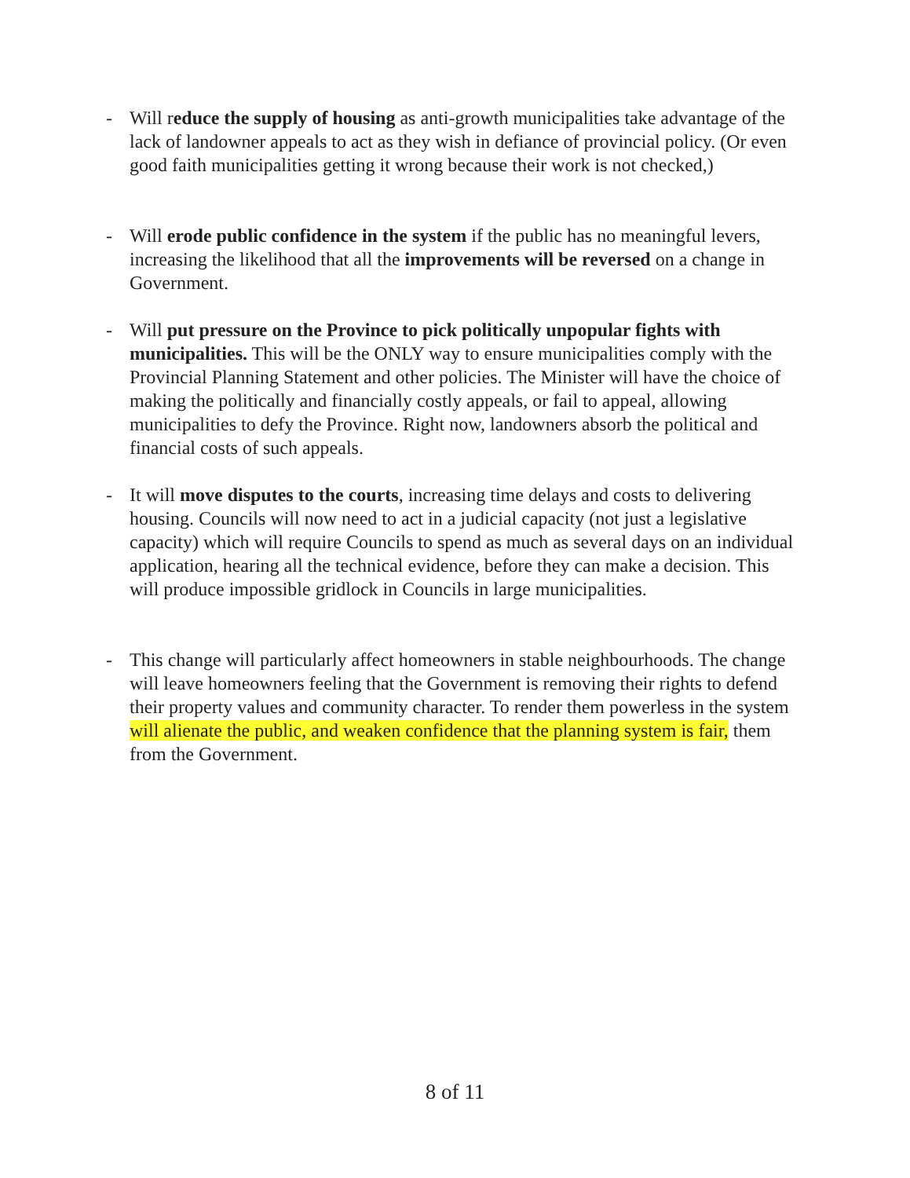- Will reduce the supply of housing as anti-growth municipalities take advantage of the lack of landowner appeals to act as they wish in defiance of provincial policy. (Or even good faith municipalities getting it wrong because their work is not checked,)
- Will erode public confidence in the system if the public has no meaningful levers, increasing the likelihood that all the improvements will be reversed on a change in Government.
- Will put pressure on the Province to pick politically unpopular fights with municipalities. This will be the ONLY way to ensure municipalities comply with the Provincial Planning Statement and other policies. The Minister will have the choice of making the politically and financially costly appeals, or fail to appeal, allowing municipalities to defy the Province. Right now, landowners absorb the political and financial costs of such appeals.
- It will move disputes to the courts, increasing time delays and costs to delivering housing. Councils will now need to act in a judicial capacity (not just a legislative capacity) which will require Councils to spend as much as several days on an individual application, hearing all the technical evidence, before they can make a decision. This will produce impossible gridlock in Councils in large municipalities.
- This change will particularly affect homeowners in stable neighbourhoods. The change will leave homeowners feeling that the Government is removing their rights to defend their property values and community character. To render them powerless in the system will alienate the public, and weaken confidence that the planning system is fair, them from the Government.
8 of 11